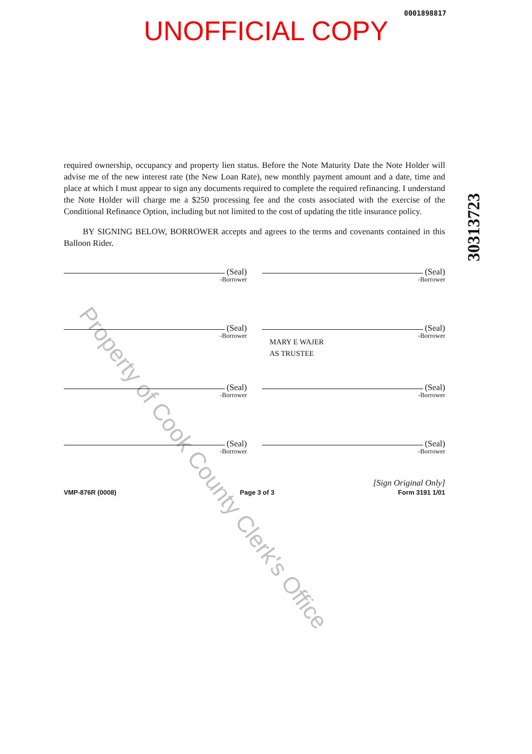0001898817
UNOFFICIAL COPY
30313723
required ownership, occupancy and property lien status. Before the Note Maturity Date the Note Holder will advise me of the new interest rate (the New Loan Rate), new monthly payment amount and a date, time and place at which I must appear to sign any documents required to complete the required refinancing. I understand the Note Holder will charge me a $250 processing fee and the costs associated with the exercise of the Conditional Refinance Option, including but not limited to the cost of updating the title insurance policy.
BY SIGNING BELOW, BORROWER accepts and agrees to the terms and covenants contained in this Balloon Rider.
(Seal)
-Borrower
(Seal)
-Borrower
(Seal)
-Borrower
(Seal)
-Borrower
MARY E WAJER
AS TRUSTEE
(Seal)
-Borrower
(Seal)
-Borrower
(Seal)
-Borrower
(Seal)
-Borrower
[Sign Original Only]
VMP-876R (0008) Page 3 of 3 Form 3191 1/01
Property of Cook County Clerk's Office